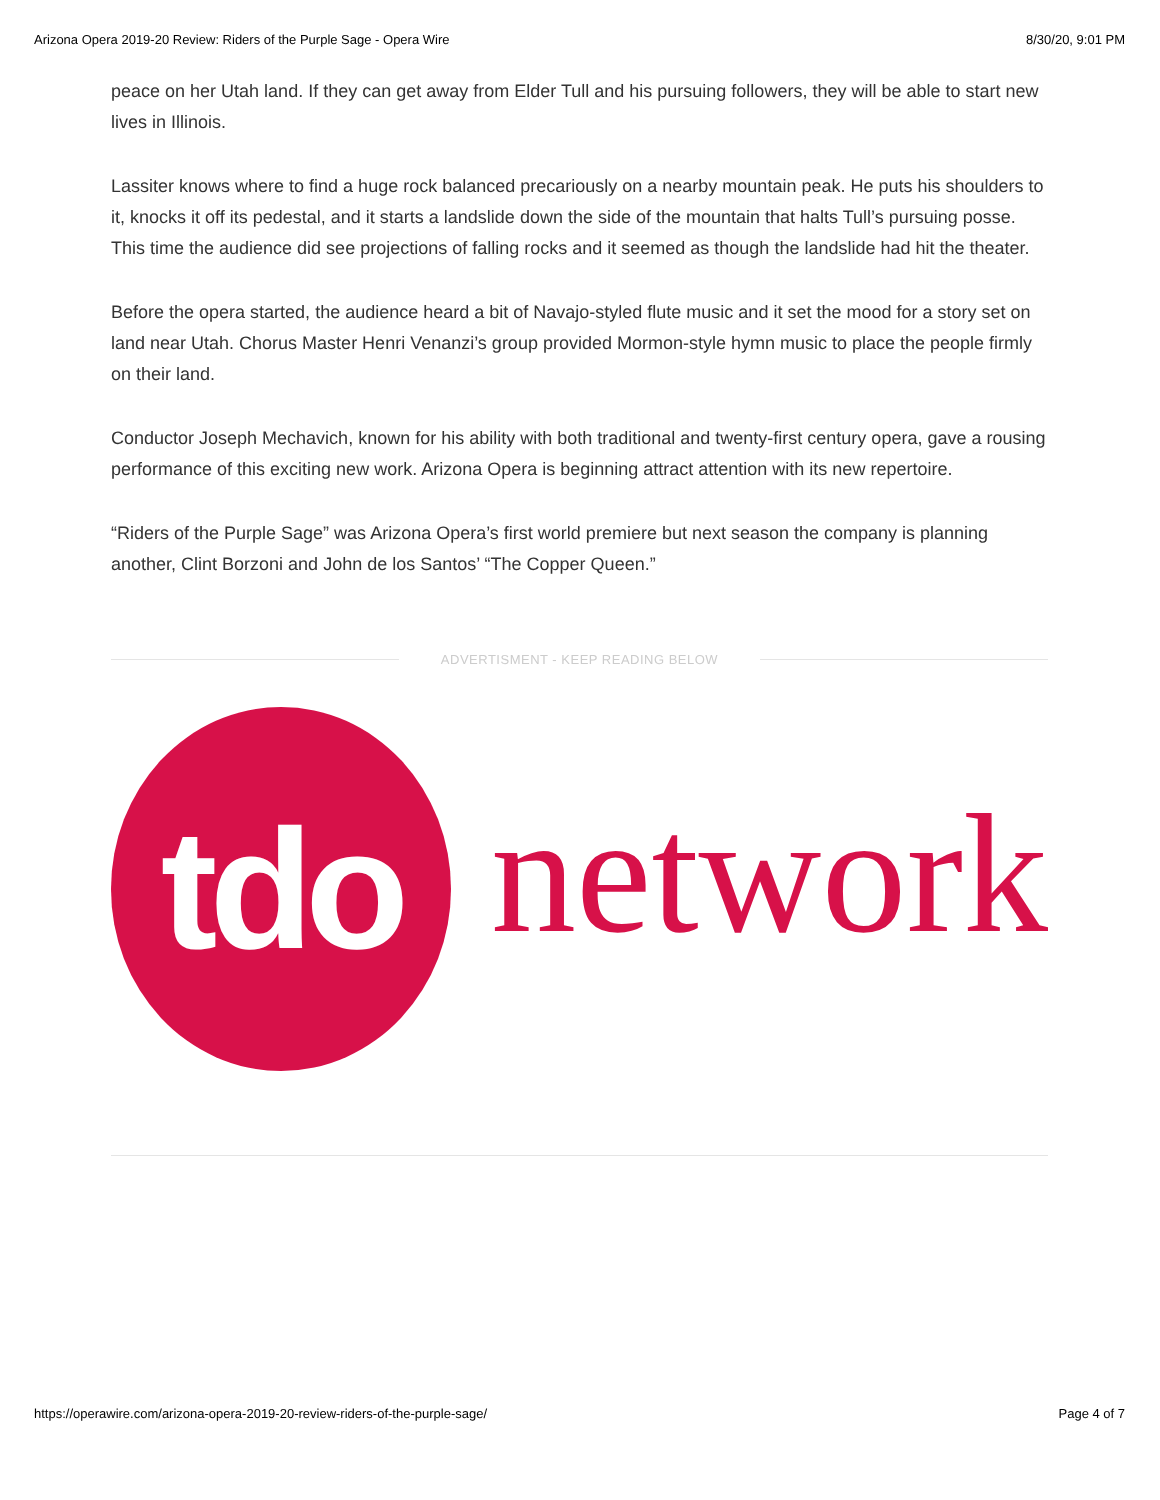Arizona Opera 2019-20 Review: Riders of the Purple Sage - Opera Wire 8/30/20, 9:01 PM
peace on her Utah land. If they can get away from Elder Tull and his pursuing followers, they will be able to start new lives in Illinois.
Lassiter knows where to find a huge rock balanced precariously on a nearby mountain peak. He puts his shoulders to it, knocks it off its pedestal, and it starts a landslide down the side of the mountain that halts Tull’s pursuing posse. This time the audience did see projections of falling rocks and it seemed as though the landslide had hit the theater.
Before the opera started, the audience heard a bit of Navajo-styled flute music and it set the mood for a story set on land near Utah. Chorus Master Henri Venanzi’s group provided Mormon-style hymn music to place the people firmly on their land.
Conductor Joseph Mechavich, known for his ability with both traditional and twenty-first century opera, gave a rousing performance of this exciting new work. Arizona Opera is beginning attract attention with its new repertoire.
“Riders of the Purple Sage” was Arizona Opera’s first world premiere but next season the company is planning another, Clint Borzoni and John de los Santos’ “The Copper Queen.”
ADVERTISMENT - KEEP READING BELOW
tdo
network
https://operawire.com/arizona-opera-2019-20-review-riders-of-the-purple-sage/ Page 4 of 7